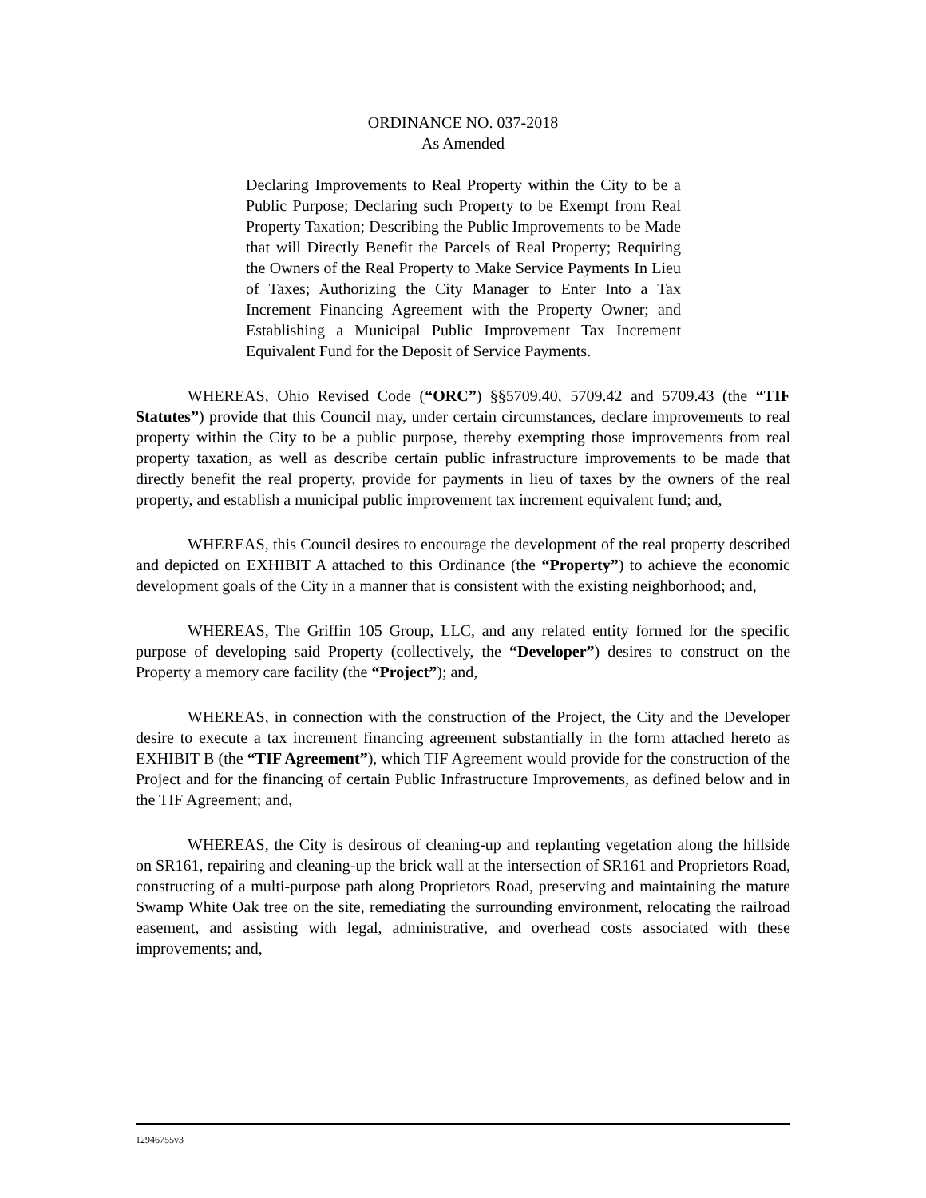ORDINANCE NO. 037-2018
As Amended
Declaring Improvements to Real Property within the City to be a Public Purpose; Declaring such Property to be Exempt from Real Property Taxation; Describing the Public Improvements to be Made that will Directly Benefit the Parcels of Real Property; Requiring the Owners of the Real Property to Make Service Payments In Lieu of Taxes; Authorizing the City Manager to Enter Into a Tax Increment Financing Agreement with the Property Owner; and Establishing a Municipal Public Improvement Tax Increment Equivalent Fund for the Deposit of Service Payments.
WHEREAS, Ohio Revised Code (“ORC”) §§5709.40, 5709.42 and 5709.43 (the “TIF Statutes”) provide that this Council may, under certain circumstances, declare improvements to real property within the City to be a public purpose, thereby exempting those improvements from real property taxation, as well as describe certain public infrastructure improvements to be made that directly benefit the real property, provide for payments in lieu of taxes by the owners of the real property, and establish a municipal public improvement tax increment equivalent fund; and,
WHEREAS, this Council desires to encourage the development of the real property described and depicted on EXHIBIT A attached to this Ordinance (the “Property”) to achieve the economic development goals of the City in a manner that is consistent with the existing neighborhood; and,
WHEREAS, The Griffin 105 Group, LLC, and any related entity formed for the specific purpose of developing said Property (collectively, the “Developer”) desires to construct on the Property a memory care facility (the “Project”); and,
WHEREAS, in connection with the construction of the Project, the City and the Developer desire to execute a tax increment financing agreement substantially in the form attached hereto as EXHIBIT B (the “TIF Agreement”), which TIF Agreement would provide for the construction of the Project and for the financing of certain Public Infrastructure Improvements, as defined below and in the TIF Agreement; and,
WHEREAS, the City is desirous of cleaning-up and replanting vegetation along the hillside on SR161, repairing and cleaning-up the brick wall at the intersection of SR161 and Proprietors Road, constructing of a multi-purpose path along Proprietors Road, preserving and maintaining the mature Swamp White Oak tree on the site, remediating the surrounding environment, relocating the railroad easement, and assisting with legal, administrative, and overhead costs associated with these improvements; and,
12946755v3